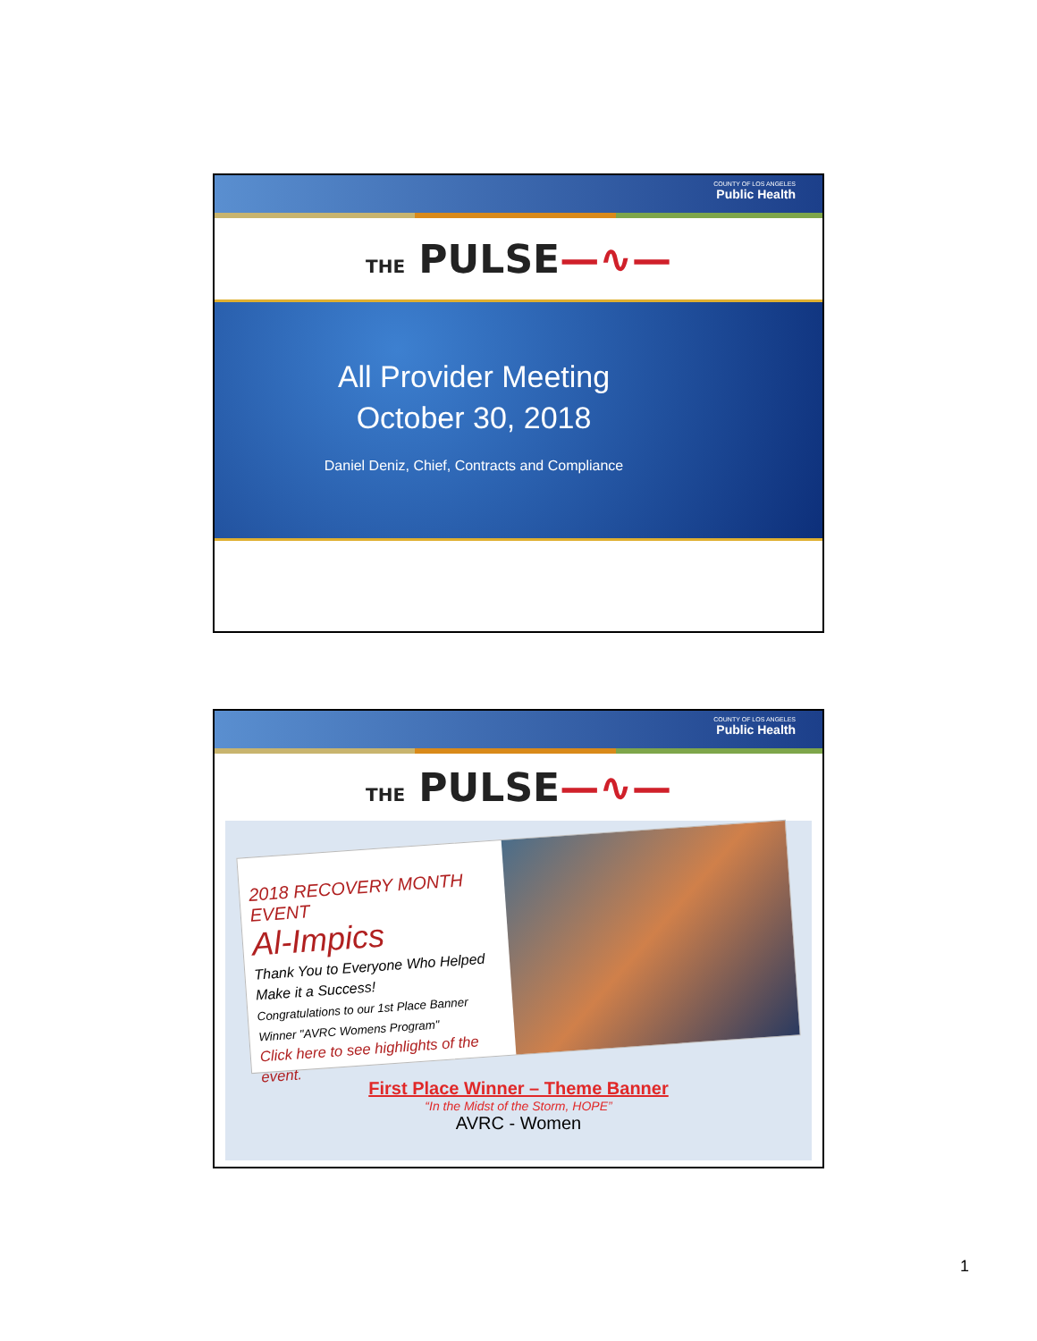COUNTY OF LOS ANGELES
Public Health
THE PULSE—∿—
All Provider Meeting
October 30, 2018
Daniel Deniz, Chief, Contracts and Compliance
COUNTY OF LOS ANGELES
Public Health
THE PULSE—∿—
2018 RECOVERY MONTH EVENT
Al-Impics
Thank You to Everyone Who Helped Make it a Success!
Congratulations to our 1st Place Banner Winner "AVRC Womens Program"
Click here to see highlights of the event.
First Place Winner – Theme Banner
“In the Midst of the Storm, HOPE”
AVRC - Women
1